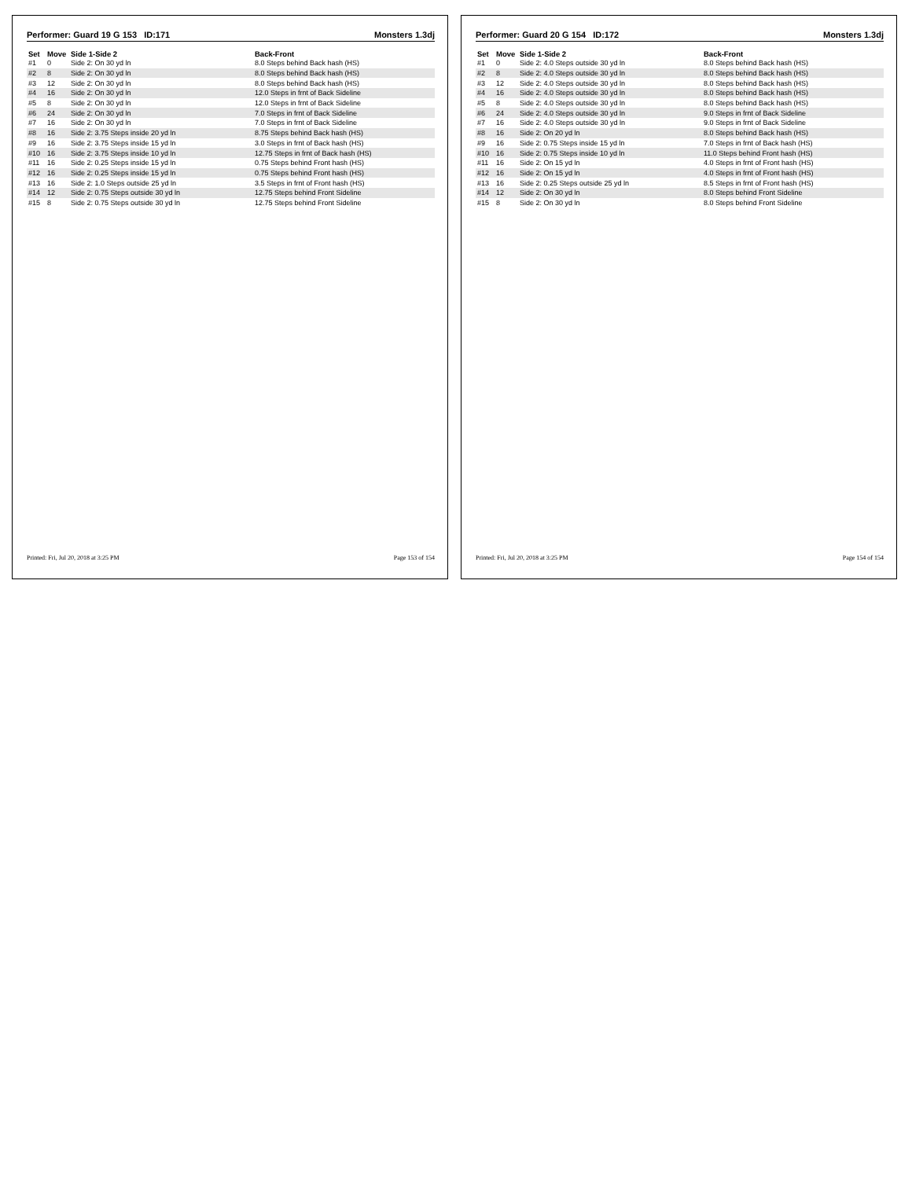Performer: Guard 19 G 153 ID:171 Monsters 1.3dj
| Set | Move | Side 1-Side 2 | Back-Front |
| --- | --- | --- | --- |
| #1 | 0 | Side 2: On 30 yd ln | 8.0 Steps behind Back hash (HS) |
| #2 | 8 | Side 2: On 30 yd ln | 8.0 Steps behind Back hash (HS) |
| #3 | 12 | Side 2: On 30 yd ln | 8.0 Steps behind Back hash (HS) |
| #4 | 16 | Side 2: On 30 yd ln | 12.0 Steps in frnt of Back Sideline |
| #5 | 8 | Side 2: On 30 yd ln | 12.0 Steps in frnt of Back Sideline |
| #6 | 24 | Side 2: On 30 yd ln | 7.0 Steps in frnt of Back Sideline |
| #7 | 16 | Side 2: On 30 yd ln | 7.0 Steps in frnt of Back Sideline |
| #8 | 16 | Side 2: 3.75 Steps inside 20 yd ln | 8.75 Steps behind Back hash (HS) |
| #9 | 16 | Side 2: 3.75 Steps inside 15 yd ln | 3.0 Steps in frnt of Back hash (HS) |
| #10 | 16 | Side 2: 3.75 Steps inside 10 yd ln | 12.75 Steps in frnt of Back hash (HS) |
| #11 | 16 | Side 2: 0.25 Steps inside 15 yd ln | 0.75 Steps behind Front hash (HS) |
| #12 | 16 | Side 2: 0.25 Steps inside 15 yd ln | 0.75 Steps behind Front hash (HS) |
| #13 | 16 | Side 2: 1.0 Steps outside 25 yd ln | 3.5 Steps in frnt of Front hash (HS) |
| #14 | 12 | Side 2: 0.75 Steps outside 30 yd ln | 12.75 Steps behind Front Sideline |
| #15 | 8 | Side 2: 0.75 Steps outside 30 yd ln | 12.75 Steps behind Front Sideline |
Printed: Fri, Jul 20, 2018 at 3:25 PM Page 153 of 154
Performer: Guard 20 G 154 ID:172 Monsters 1.3dj
| Set | Move | Side 1-Side 2 | Back-Front |
| --- | --- | --- | --- |
| #1 | 0 | Side 2: 4.0 Steps outside 30 yd ln | 8.0 Steps behind Back hash (HS) |
| #2 | 8 | Side 2: 4.0 Steps outside 30 yd ln | 8.0 Steps behind Back hash (HS) |
| #3 | 12 | Side 2: 4.0 Steps outside 30 yd ln | 8.0 Steps behind Back hash (HS) |
| #4 | 16 | Side 2: 4.0 Steps outside 30 yd ln | 8.0 Steps behind Back hash (HS) |
| #5 | 8 | Side 2: 4.0 Steps outside 30 yd ln | 8.0 Steps behind Back hash (HS) |
| #6 | 24 | Side 2: 4.0 Steps outside 30 yd ln | 9.0 Steps in frnt of Back Sideline |
| #7 | 16 | Side 2: 4.0 Steps outside 30 yd ln | 9.0 Steps in frnt of Back Sideline |
| #8 | 16 | Side 2: On 20 yd ln | 8.0 Steps behind Back hash (HS) |
| #9 | 16 | Side 2: 0.75 Steps inside 15 yd ln | 7.0 Steps in frnt of Back hash (HS) |
| #10 | 16 | Side 2: 0.75 Steps inside 10 yd ln | 11.0 Steps behind Front hash (HS) |
| #11 | 16 | Side 2: On 15 yd ln | 4.0 Steps in frnt of Front hash (HS) |
| #12 | 16 | Side 2: On 15 yd ln | 4.0 Steps in frnt of Front hash (HS) |
| #13 | 16 | Side 2: 0.25 Steps outside 25 yd ln | 8.5 Steps in frnt of Front hash (HS) |
| #14 | 12 | Side 2: On 30 yd ln | 8.0 Steps behind Front Sideline |
| #15 | 8 | Side 2: On 30 yd ln | 8.0 Steps behind Front Sideline |
Printed: Fri, Jul 20, 2018 at 3:25 PM Page 154 of 154